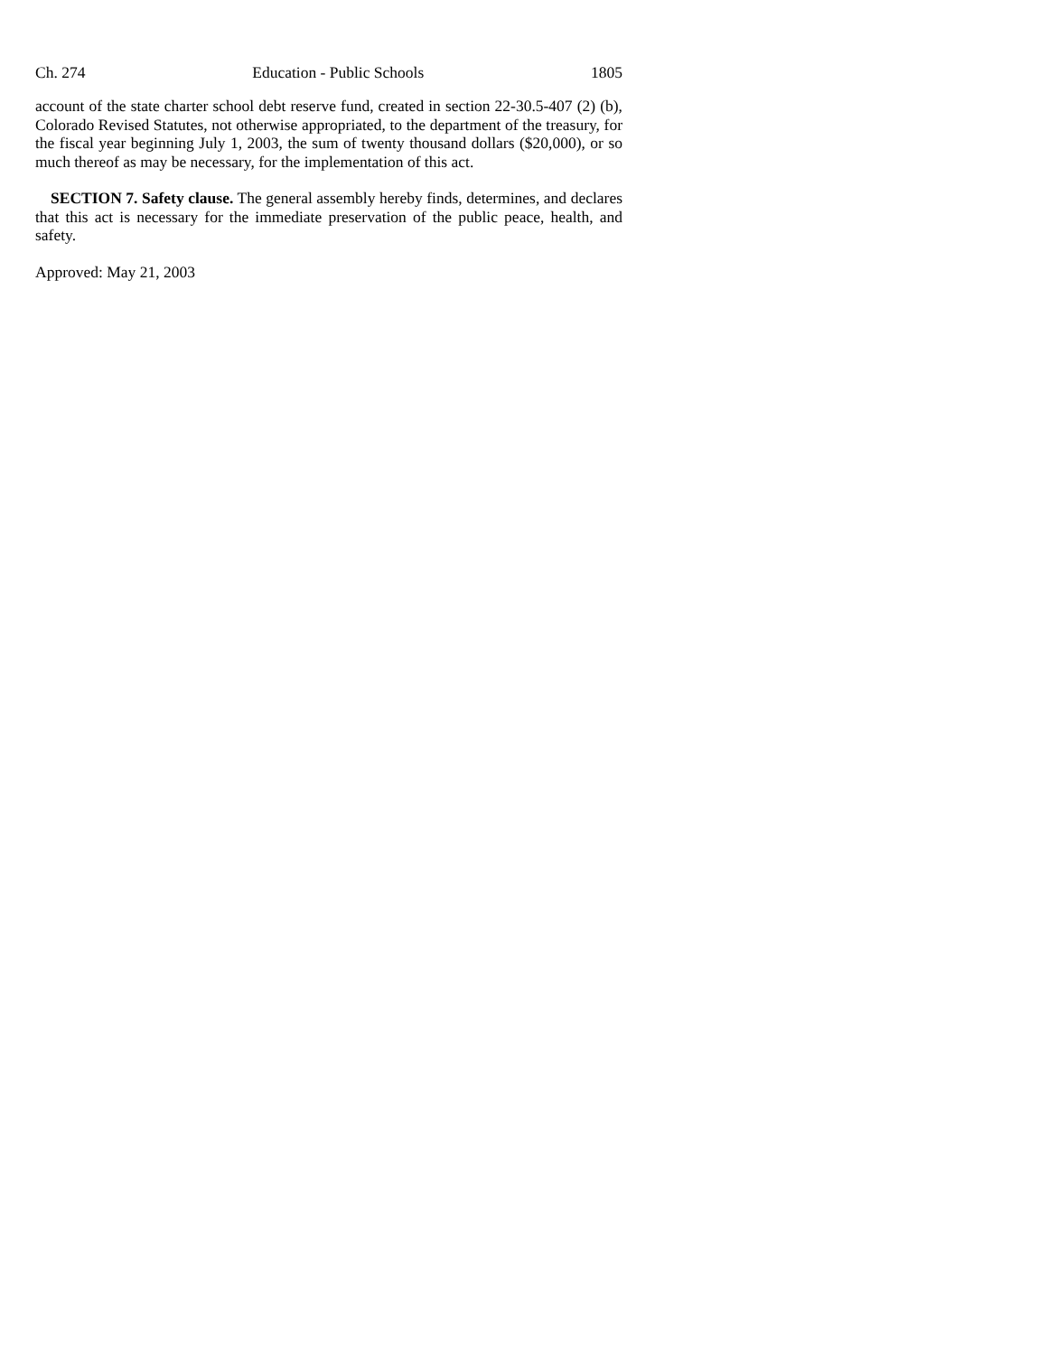Ch. 274 Education - Public Schools 1805
account of the state charter school debt reserve fund, created in section 22-30.5-407 (2) (b), Colorado Revised Statutes, not otherwise appropriated, to the department of the treasury, for the fiscal year beginning July 1, 2003, the sum of twenty thousand dollars ($20,000), or so much thereof as may be necessary, for the implementation of this act.
SECTION 7. Safety clause. The general assembly hereby finds, determines, and declares that this act is necessary for the immediate preservation of the public peace, health, and safety.
Approved: May 21, 2003